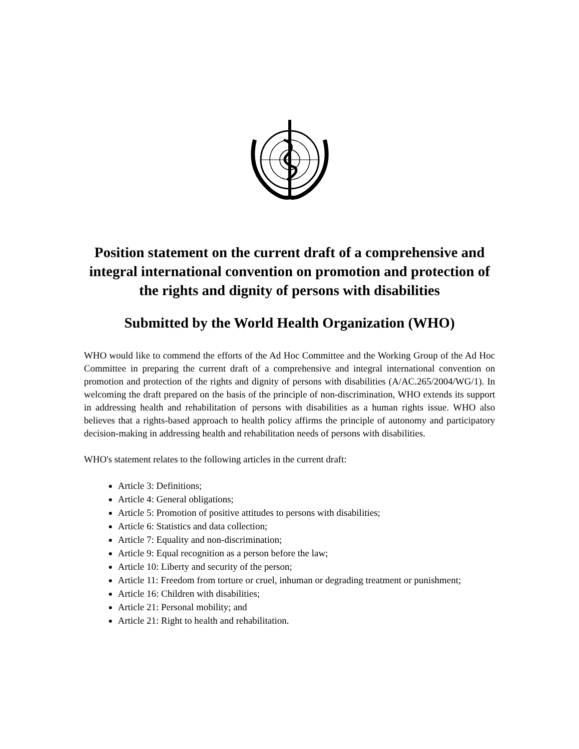Position statement on the current draft of a comprehensive and integral international convention on promotion and protection of the rights and dignity of persons with disabilities
Submitted by the World Health Organization (WHO)
WHO would like to commend the efforts of the Ad Hoc Committee and the Working Group of the Ad Hoc Committee in preparing the current draft of a comprehensive and integral international convention on promotion and protection of the rights and dignity of persons with disabilities (A/AC.265/2004/WG/1). In welcoming the draft prepared on the basis of the principle of non-discrimination, WHO extends its support in addressing health and rehabilitation of persons with disabilities as a human rights issue. WHO also believes that a rights-based approach to health policy affirms the principle of autonomy and participatory decision-making in addressing health and rehabilitation needs of persons with disabilities.
WHO's statement relates to the following articles in the current draft:
Article 3: Definitions;
Article 4: General obligations;
Article 5: Promotion of positive attitudes to persons with disabilities;
Article 6: Statistics and data collection;
Article 7: Equality and non-discrimination;
Article 9: Equal recognition as a person before the law;
Article 10: Liberty and security of the person;
Article 11: Freedom from torture or cruel, inhuman or degrading treatment or punishment;
Article 16: Children with disabilities;
Article 21: Personal mobility; and
Article 21: Right to health and rehabilitation.